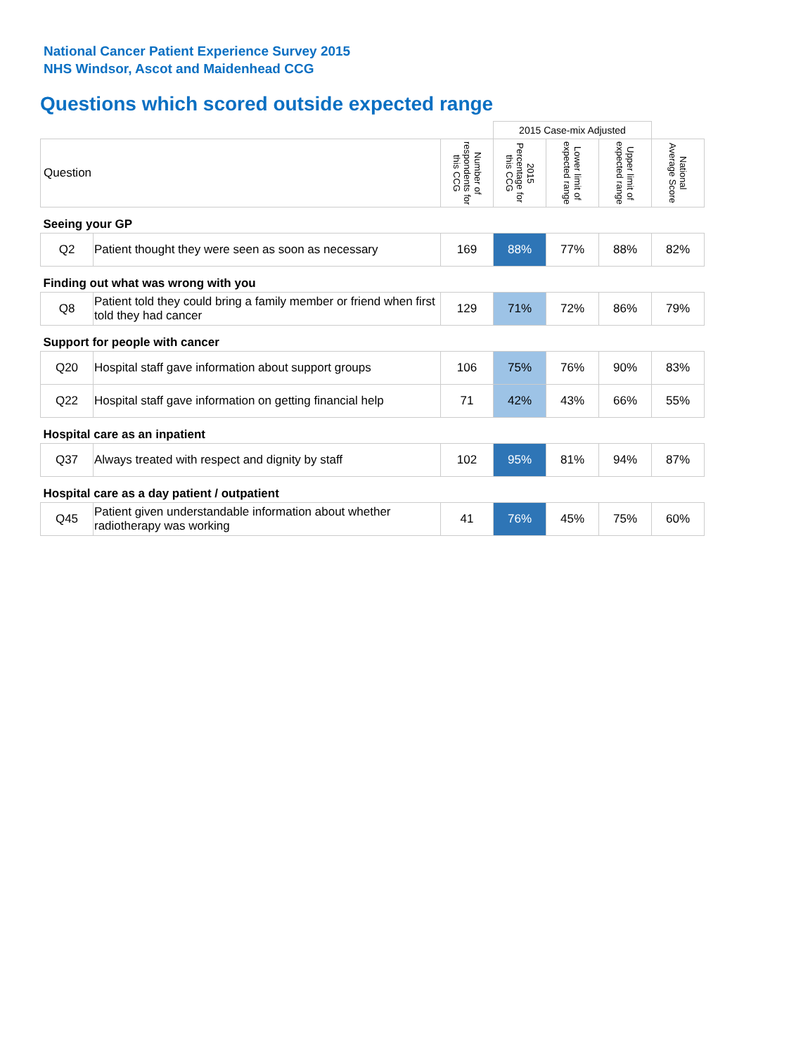National Cancer Patient Experience Survey 2015
NHS Windsor, Ascot and Maidenhead CCG
Questions which scored outside expected range
| | | | 2015 Case-mix Adjusted | | | |
| Question | | Number of respondents for this CCG | 2015 Percentage for this CCG | Lower limit of expected range | Upper limit of expected range | National Average Score |
| Seeing your GP | | | | | | |
| Q2 | Patient thought they were seen as soon as necessary | 169 | 88% | 77% | 88% | 82% |
| Finding out what was wrong with you | | | | | | |
| Q8 | Patient told they could bring a family member or friend when first told they had cancer | 129 | 71% | 72% | 86% | 79% |
| Support for people with cancer | | | | | | |
| Q20 | Hospital staff gave information about support groups | 106 | 75% | 76% | 90% | 83% |
| Q22 | Hospital staff gave information on getting financial help | 71 | 42% | 43% | 66% | 55% |
| Hospital care as an inpatient | | | | | | |
| Q37 | Always treated with respect and dignity by staff | 102 | 95% | 81% | 94% | 87% |
| Hospital care as a day patient / outpatient | | | | | | |
| Q45 | Patient given understandable information about whether radiotherapy was working | 41 | 76% | 45% | 75% | 60% |